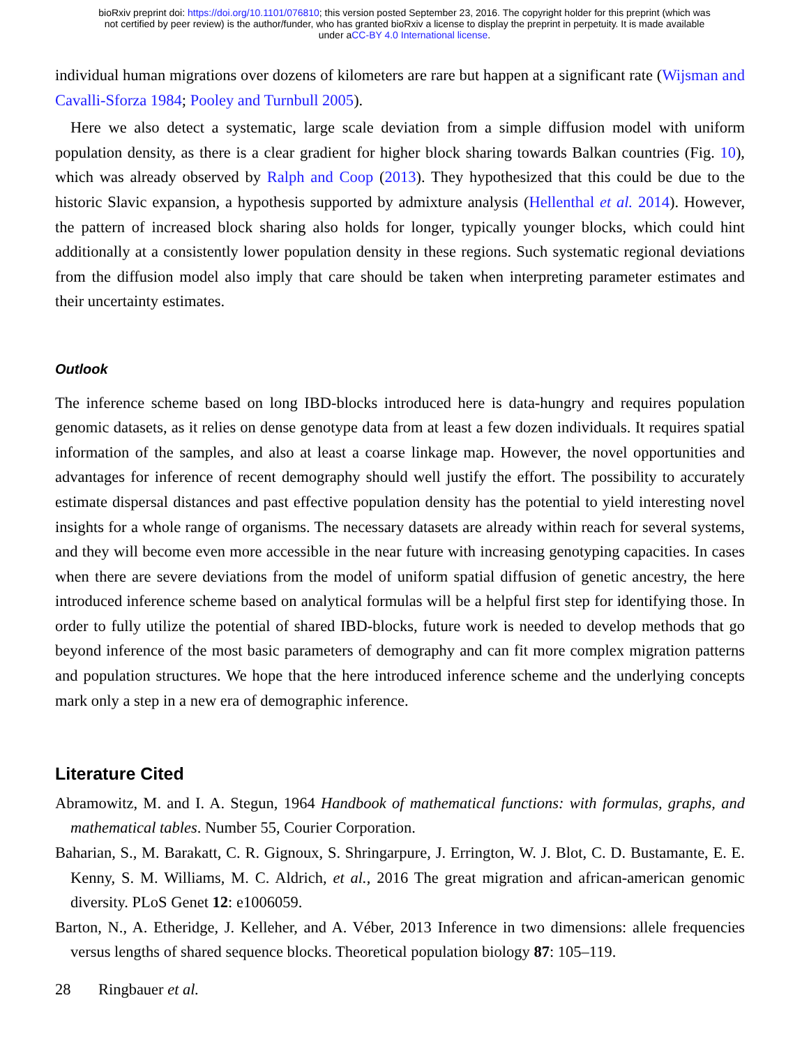bioRxiv preprint doi: https://doi.org/10.1101/076810; this version posted September 23, 2016. The copyright holder for this preprint (which was
not certified by peer review) is the author/funder, who has granted bioRxiv a license to display the preprint in perpetuity. It is made available
under aCC-BY 4.0 International license.
individual human migrations over dozens of kilometers are rare but happen at a significant rate (Wijsman and Cavalli-Sforza 1984; Pooley and Turnbull 2005).
Here we also detect a systematic, large scale deviation from a simple diffusion model with uniform population density, as there is a clear gradient for higher block sharing towards Balkan countries (Fig. 10), which was already observed by Ralph and Coop (2013). They hypothesized that this could be due to the historic Slavic expansion, a hypothesis supported by admixture analysis (Hellenthal et al. 2014). However, the pattern of increased block sharing also holds for longer, typically younger blocks, which could hint additionally at a consistently lower population density in these regions. Such systematic regional deviations from the diffusion model also imply that care should be taken when interpreting parameter estimates and their uncertainty estimates.
Outlook
The inference scheme based on long IBD-blocks introduced here is data-hungry and requires population genomic datasets, as it relies on dense genotype data from at least a few dozen individuals. It requires spatial information of the samples, and also at least a coarse linkage map. However, the novel opportunities and advantages for inference of recent demography should well justify the effort. The possibility to accurately estimate dispersal distances and past effective population density has the potential to yield interesting novel insights for a whole range of organisms. The necessary datasets are already within reach for several systems, and they will become even more accessible in the near future with increasing genotyping capacities. In cases when there are severe deviations from the model of uniform spatial diffusion of genetic ancestry, the here introduced inference scheme based on analytical formulas will be a helpful first step for identifying those. In order to fully utilize the potential of shared IBD-blocks, future work is needed to develop methods that go beyond inference of the most basic parameters of demography and can fit more complex migration patterns and population structures. We hope that the here introduced inference scheme and the underlying concepts mark only a step in a new era of demographic inference.
Literature Cited
Abramowitz, M. and I. A. Stegun, 1964 Handbook of mathematical functions: with formulas, graphs, and mathematical tables. Number 55, Courier Corporation.
Baharian, S., M. Barakatt, C. R. Gignoux, S. Shringarpure, J. Errington, W. J. Blot, C. D. Bustamante, E. E. Kenny, S. M. Williams, M. C. Aldrich, et al., 2016 The great migration and african-american genomic diversity. PLoS Genet 12: e1006059.
Barton, N., A. Etheridge, J. Kelleher, and A. Véber, 2013 Inference in two dimensions: allele frequencies versus lengths of shared sequence blocks. Theoretical population biology 87: 105–119.
28 Ringbauer et al.